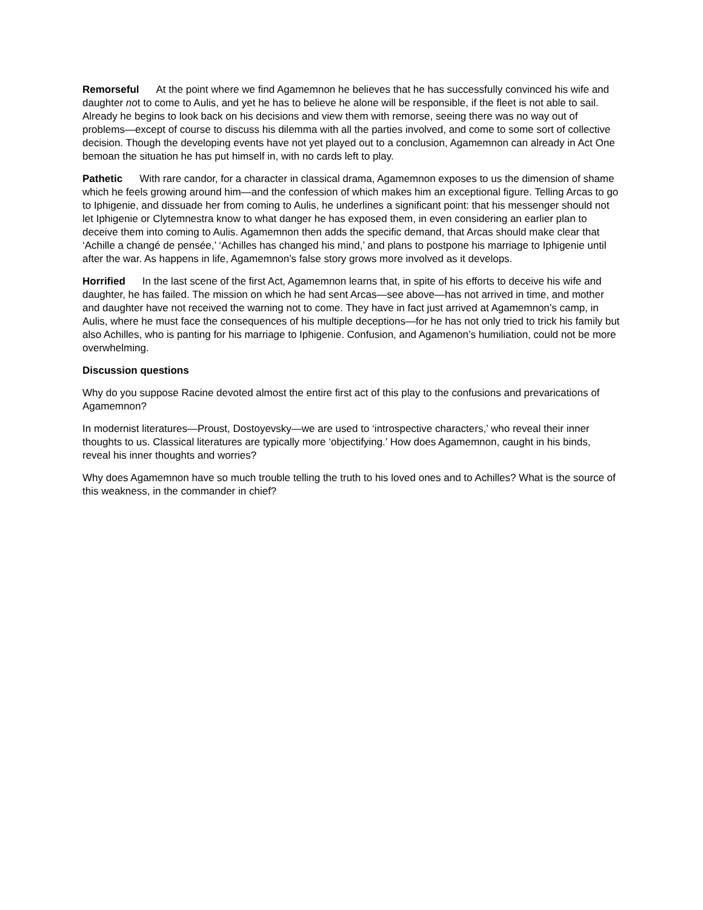Remorseful At the point where we find Agamemnon he believes that he has successfully convinced his wife and daughter not to come to Aulis, and yet he has to believe he alone will be responsible, if the fleet is not able to sail. Already he begins to look back on his decisions and view them with remorse, seeing there was no way out of problems—except of course to discuss his dilemma with all the parties involved, and come to some sort of collective decision. Though the developing events have not yet played out to a conclusion, Agamemnon can already in Act One bemoan the situation he has put himself in, with no cards left to play.
Pathetic With rare candor, for a character in classical drama, Agamemnon exposes to us the dimension of shame which he feels growing around him—and the confession of which makes him an exceptional figure. Telling Arcas to go to Iphigenie, and dissuade her from coming to Aulis, he underlines a significant point: that his messenger should not let Iphigenie or Clytemnestra know to what danger he has exposed them, in even considering an earlier plan to deceive them into coming to Aulis. Agamemnon then adds the specific demand, that Arcas should make clear that ‘Achille a changé de pensée,’ ‘Achilles has changed his mind,’ and plans to postpone his marriage to Iphigenie until after the war. As happens in life, Agamemnon’s false story grows more involved as it develops.
Horrified In the last scene of the first Act, Agamemnon learns that, in spite of his efforts to deceive his wife and daughter, he has failed. The mission on which he had sent Arcas—see above—has not arrived in time, and mother and daughter have not received the warning not to come. They have in fact just arrived at Agamemnon’s camp, in Aulis, where he must face the consequences of his multiple deceptions—for he has not only tried to trick his family but also Achilles, who is panting for his marriage to Iphigenie. Confusion, and Agamenon’s humiliation, could not be more overwhelming.
Discussion questions
Why do you suppose Racine devoted almost the entire first act of this play to the confusions and prevarications of Agamemnon?
In modernist literatures—Proust, Dostoyevsky—we are used to ‘introspective characters,’ who reveal their inner thoughts to us. Classical literatures are typically more ‘objectifying.’ How does Agamemnon, caught in his binds, reveal his inner thoughts and worries?
Why does Agamemnon have so much trouble telling the truth to his loved ones and to Achilles? What is the source of this weakness, in the commander in chief?